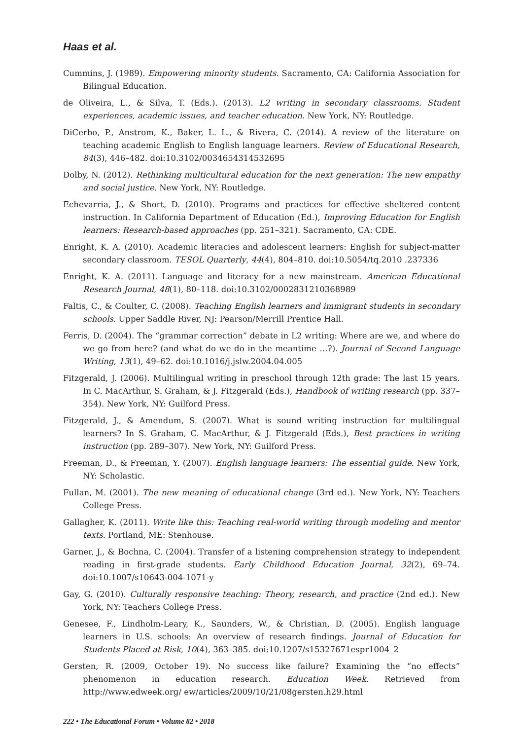Haas et al.
Cummins, J. (1989). Empowering minority students. Sacramento, CA: California Association for Bilingual Education.
de Oliveira, L., & Silva, T. (Eds.). (2013). L2 writing in secondary classrooms. Student experiences, academic issues, and teacher education. New York, NY: Routledge.
DiCerbo, P., Anstrom, K., Baker, L. L., & Rivera, C. (2014). A review of the literature on teaching academic English to English language learners. Review of Educational Research, 84(3), 446–482. doi:10.3102/0034654314532695
Dolby, N. (2012). Rethinking multicultural education for the next generation: The new empathy and social justice. New York, NY: Routledge.
Echevarria, J., & Short, D. (2010). Programs and practices for effective sheltered content instruction. In California Department of Education (Ed.), Improving Education for English learners: Research-based approaches (pp. 251–321). Sacramento, CA: CDE.
Enright, K. A. (2010). Academic literacies and adolescent learners: English for subject-matter secondary classroom. TESOL Quarterly, 44(4), 804–810. doi:10.5054/tq.2010 .237336
Enright, K. A. (2011). Language and literacy for a new mainstream. American Educational Research Journal, 48(1), 80–118. doi:10.3102/0002831210368989
Faltis, C., & Coulter, C. (2008). Teaching English learners and immigrant students in secondary schools. Upper Saddle River, NJ: Pearson/Merrill Prentice Hall.
Ferris, D. (2004). The “grammar correction” debate in L2 writing: Where are we, and where do we go from here? (and what do we do in the meantime …?). Journal of Second Language Writing, 13(1), 49–62. doi:10.1016/j.jslw.2004.04.005
Fitzgerald, J. (2006). Multilingual writing in preschool through 12th grade: The last 15 years. In C. MacArthur, S. Graham, & J. Fitzgerald (Eds.), Handbook of writing research (pp. 337–354). New York, NY: Guilford Press.
Fitzgerald, J., & Amendum, S. (2007). What is sound writing instruction for multilingual learners? In S. Graham, C. MacArthur, & J. Fitzgerald (Eds.), Best practices in writing instruction (pp. 289–307). New York, NY: Guilford Press.
Freeman, D., & Freeman, Y. (2007). English language learners: The essential guide. New York, NY: Scholastic.
Fullan, M. (2001). The new meaning of educational change (3rd ed.). New York, NY: Teachers College Press.
Gallagher, K. (2011). Write like this: Teaching real-world writing through modeling and mentor texts. Portland, ME: Stenhouse.
Garner, J., & Bochna, C. (2004). Transfer of a listening comprehension strategy to independent reading in first-grade students. Early Childhood Education Journal, 32(2), 69–74. doi:10.1007/s10643-004-1071-y
Gay, G. (2010). Culturally responsive teaching: Theory, research, and practice (2nd ed.). New York, NY: Teachers College Press.
Genesee, F., Lindholm-Leary, K., Saunders, W., & Christian, D. (2005). English language learners in U.S. schools: An overview of research findings. Journal of Education for Students Placed at Risk, 10(4), 363–385. doi:10.1207/s15327671espr1004_2
Gersten, R. (2009, October 19). No success like failure? Examining the “no effects” phenomenon in education research. Education Week. Retrieved from http://www.edweek.org/ ew/articles/2009/10/21/08gersten.h29.html
222 • The Educational Forum • Volume 82 • 2018